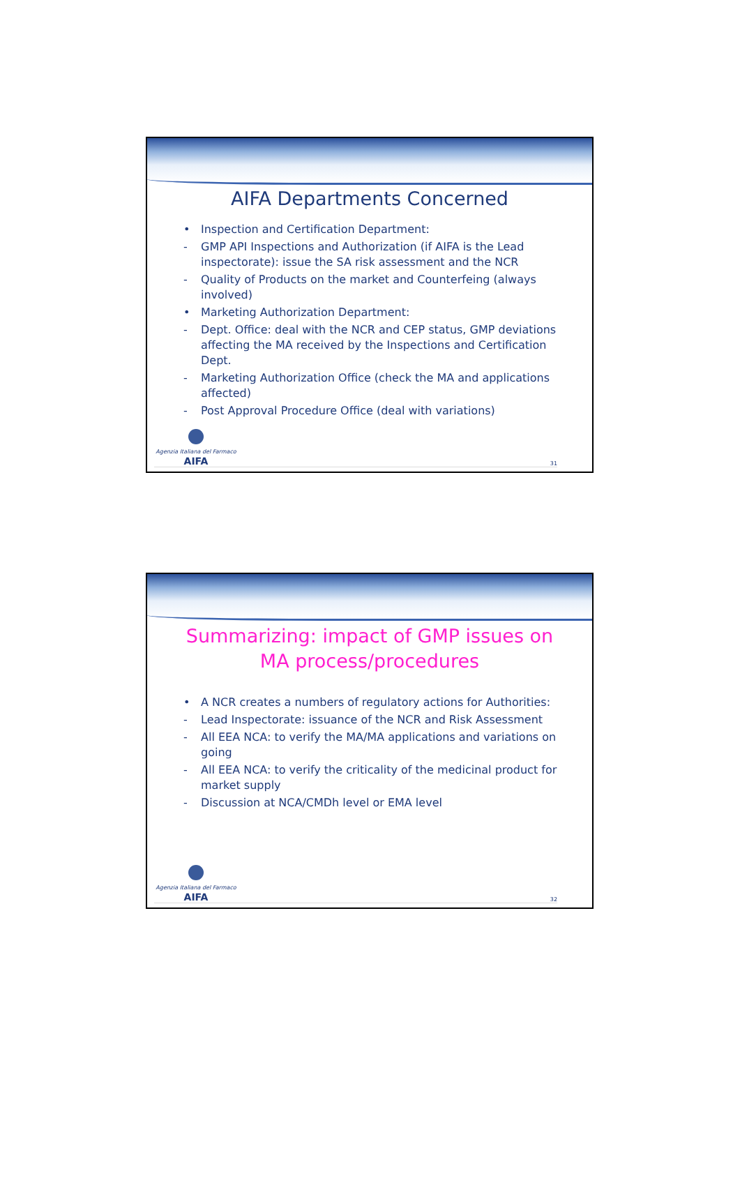AIFA Departments Concerned
• Inspection and Certification Department:
- GMP API Inspections and Authorization (if AIFA is the Lead inspectorate): issue the SA risk assessment and the NCR
- Quality of Products on the market and Counterfeing (always involved)
• Marketing Authorization Department:
- Dept. Office: deal with the NCR and CEP status, GMP deviations affecting the MA received by the Inspections and Certification Dept.
- Marketing Authorization Office (check the MA and applications affected)
- Post Approval Procedure Office (deal with variations)
Agenzia Italiana del Farmaco
AIFA
31
Summarizing: impact of GMP issues on
MA process/procedures
• A NCR creates a numbers of regulatory actions for Authorities:
- Lead Inspectorate: issuance of the NCR and Risk Assessment
- All EEA NCA: to verify the MA/MA applications and variations on going
- All EEA NCA: to verify the criticality of the medicinal product for market supply
- Discussion at NCA/CMDh level or EMA level
Agenzia Italiana del Farmaco
AIFA
32